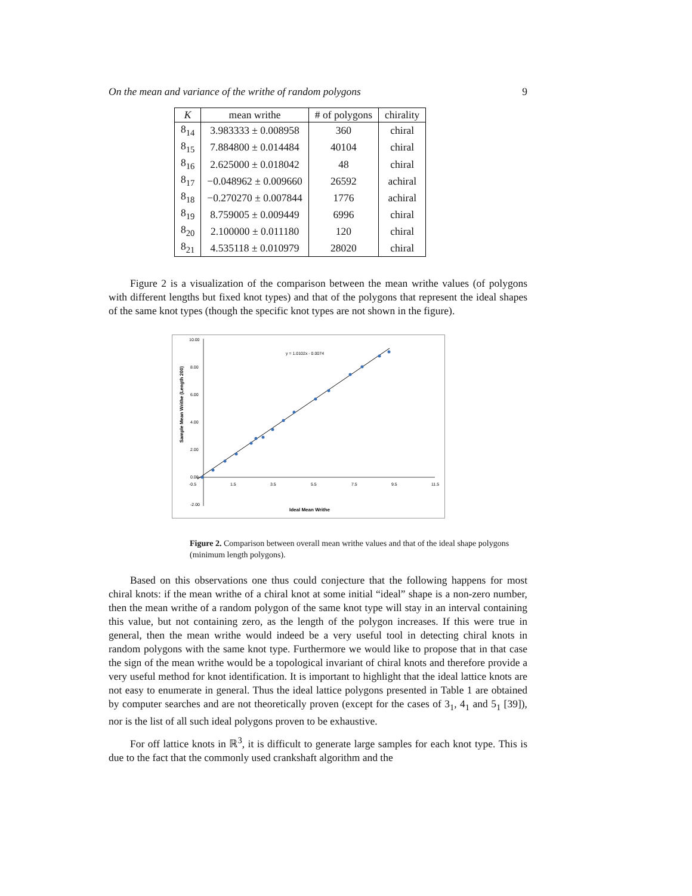On the mean and variance of the writhe of random polygons 9
| K | mean writhe | # of polygons | chirality |
| --- | --- | --- | --- |
| 8<sub>14</sub> | 3.983333 ± 0.008958 | 360 | chiral |
| 8<sub>15</sub> | 7.884800 ± 0.014484 | 40104 | chiral |
| 8<sub>16</sub> | 2.625000 ± 0.018042 | 48 | chiral |
| 8<sub>17</sub> | −0.048962 ± 0.009660 | 26592 | achiral |
| 8<sub>18</sub> | −0.270270 ± 0.007844 | 1776 | achiral |
| 8<sub>19</sub> | 8.759005 ± 0.009449 | 6996 | chiral |
| 8<sub>20</sub> | 2.100000 ± 0.011180 | 120 | chiral |
| 8<sub>21</sub> | 4.535118 ± 0.010979 | 28020 | chiral |
Figure 2 is a visualization of the comparison between the mean writhe values (of polygons with different lengths but fixed knot types) and that of the polygons that represent the ideal shapes of the same knot types (though the specific knot types are not shown in the figure).
10.00
8.00
6.00
4.00
2.00
0.00
-2.00
-0.5
1.5
3.5
5.5
7.5
9.5
11.5
y = 1.0102x - 0.0074
Ideal Mean Writhe
Sample Mean Writhe (Length 200)
Figure 2. Comparison between overall mean writhe values and that of the ideal shape polygons (minimum length polygons).
Based on this observations one thus could conjecture that the following happens for most chiral knots: if the mean writhe of a chiral knot at some initial “ideal” shape is a non-zero number, then the mean writhe of a random polygon of the same knot type will stay in an interval containing this value, but not containing zero, as the length of the polygon increases. If this were true in general, then the mean writhe would indeed be a very useful tool in detecting chiral knots in random polygons with the same knot type. Furthermore we would like to propose that in that case the sign of the mean writhe would be a topological invariant of chiral knots and therefore provide a very useful method for knot identification. It is important to highlight that the ideal lattice knots are not easy to enumerate in general. Thus the ideal lattice polygons presented in Table 1 are obtained by computer searches and are not theoretically proven (except for the cases of 3<sub>1</sub>, 4<sub>1</sub> and 5<sub>1</sub> [39]), nor is the list of all such ideal polygons proven to be exhaustive.
For off lattice knots in ℝ<sup>3</sup>, it is difficult to generate large samples for each knot type. This is due to the fact that the commonly used crankshaft algorithm and the